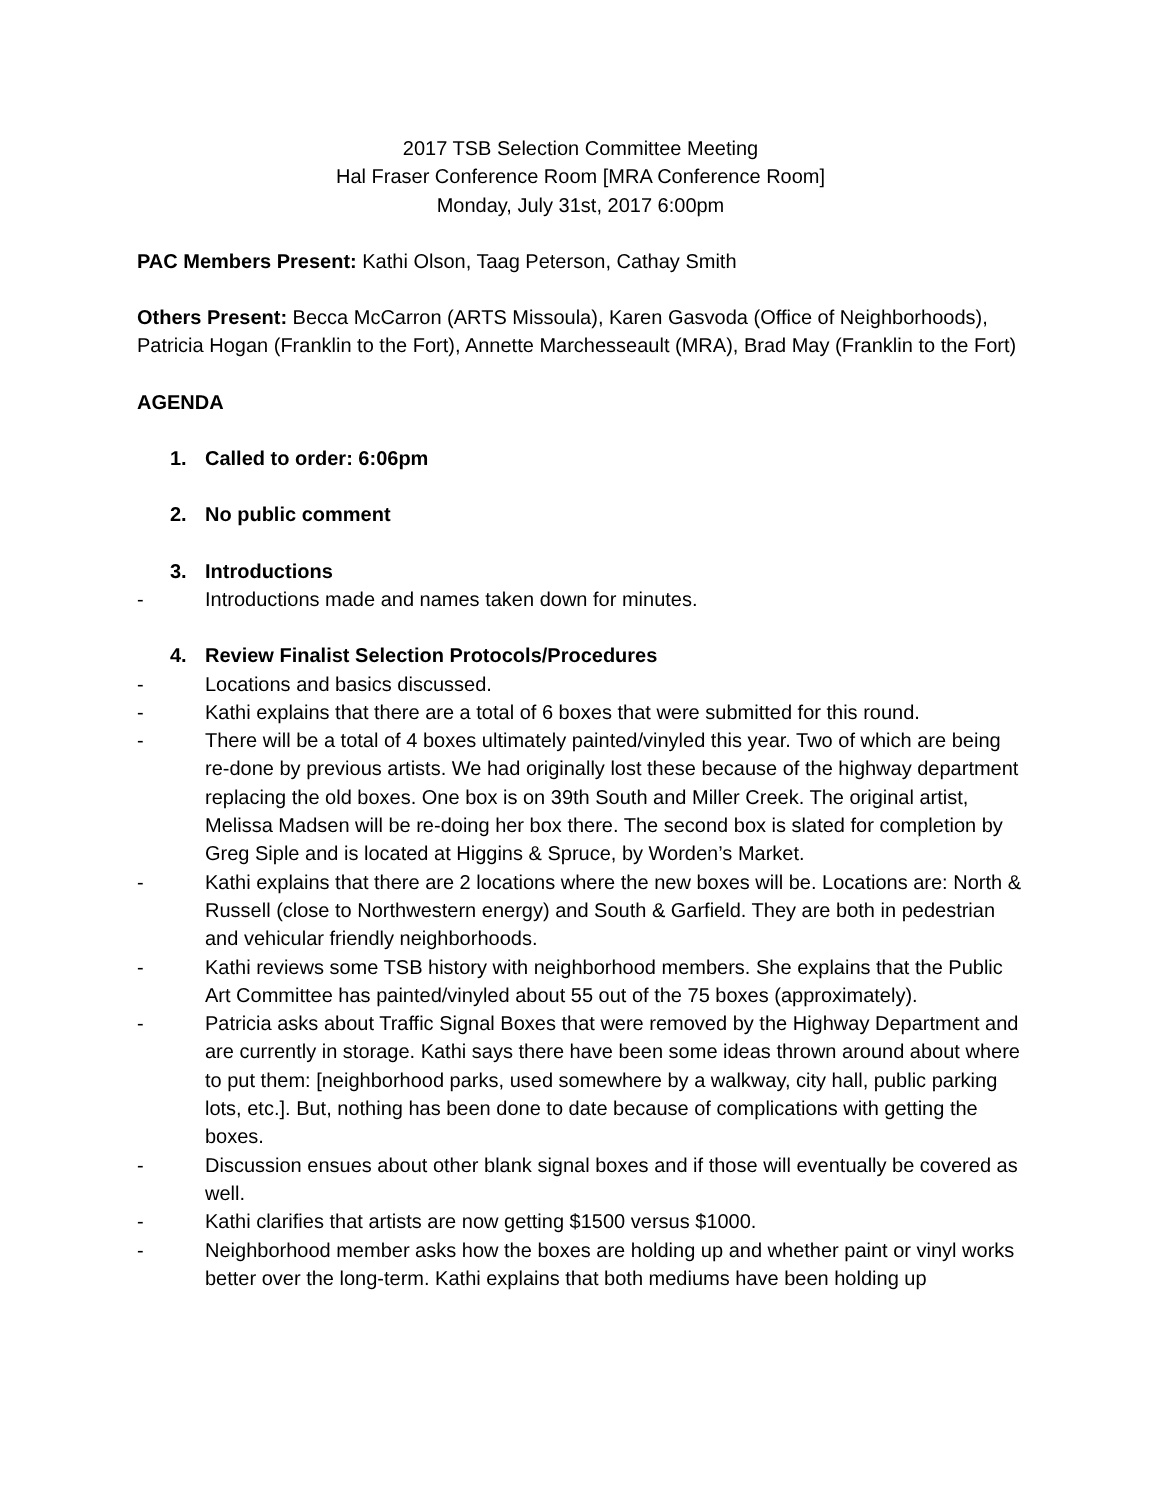2017 TSB Selection Committee Meeting
Hal Fraser Conference Room [MRA Conference Room]
Monday, July 31st, 2017 6:00pm
PAC Members Present: Kathi Olson, Taag Peterson, Cathay Smith
Others Present: Becca McCarron (ARTS Missoula), Karen Gasvoda (Office of Neighborhoods), Patricia Hogan (Franklin to the Fort), Annette Marchesseault (MRA), Brad May (Franklin to the Fort)
AGENDA
1. Called to order: 6:06pm
2. No public comment
3. Introductions
- Introductions made and names taken down for minutes.
4. Review Finalist Selection Protocols/Procedures
- Locations and basics discussed.
- Kathi explains that there are a total of 6 boxes that were submitted for this round.
- There will be a total of 4 boxes ultimately painted/vinyled this year. Two of which are being re-done by previous artists. We had originally lost these because of the highway department replacing the old boxes. One box is on 39th South and Miller Creek. The original artist, Melissa Madsen will be re-doing her box there. The second box is slated for completion by Greg Siple and is located at Higgins & Spruce, by Worden’s Market.
- Kathi explains that there are 2 locations where the new boxes will be. Locations are: North & Russell (close to Northwestern energy) and South & Garfield. They are both in pedestrian and vehicular friendly neighborhoods.
- Kathi reviews some TSB history with neighborhood members. She explains that the Public Art Committee has painted/vinyled about 55 out of the 75 boxes (approximately).
- Patricia asks about Traffic Signal Boxes that were removed by the Highway Department and are currently in storage. Kathi says there have been some ideas thrown around about where to put them: [neighborhood parks, used somewhere by a walkway, city hall, public parking lots, etc.]. But, nothing has been done to date because of complications with getting the boxes.
- Discussion ensues about other blank signal boxes and if those will eventually be covered as well.
- Kathi clarifies that artists are now getting $1500 versus $1000.
- Neighborhood member asks how the boxes are holding up and whether paint or vinyl works better over the long-term. Kathi explains that both mediums have been holding up